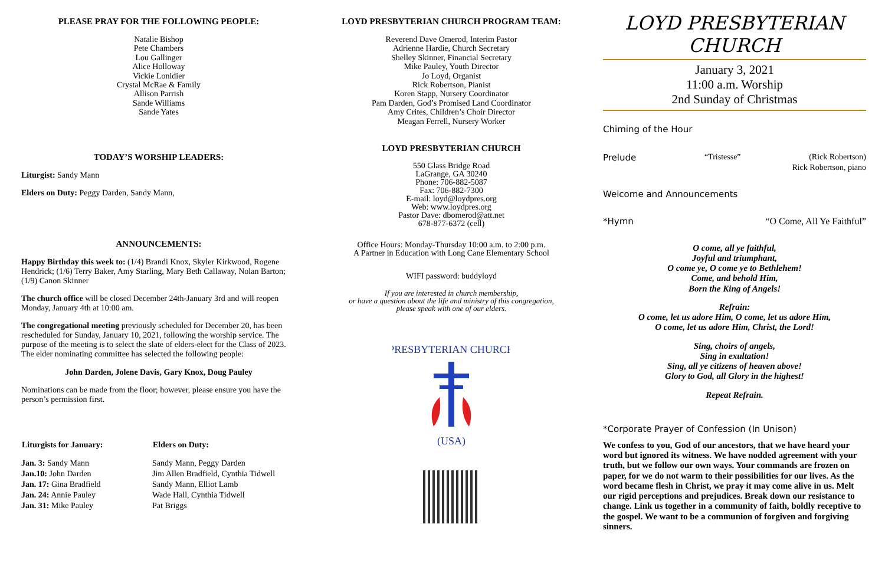PLEASE PRAY FOR THE FOLLOWING PEOPLE:
Natalie Bishop
Pete Chambers
Lou Gallinger
Alice Holloway
Vickie Lonidier
Crystal McRae & Family
Allison Parrish
Sande Williams
Sande Yates
TODAY’S WORSHIP LEADERS:
Liturgist: Sandy Mann
Elders on Duty: Peggy Darden, Sandy Mann,
ANNOUNCEMENTS:
Happy Birthday this week to: (1/4) Brandi Knox, Skyler Kirkwood, Rogene Hendrick; (1/6) Terry Baker, Amy Starling, Mary Beth Callaway, Nolan Barton; (1/9) Canon Skinner
The church office will be closed December 24th-January 3rd and will reopen Monday, January 4th at 10:00 am.
The congregational meeting previously scheduled for December 20, has been rescheduled for Sunday, January 10, 2021, following the worship service. The purpose of the meeting is to select the slate of elders-elect for the Class of 2023. The elder nominating committee has selected the following people:
John Darden, Jolene Davis, Gary Knox, Doug Pauley
Nominations can be made from the floor; however, please ensure you have the person’s permission first.
| Liturgists for January: | Elders on Duty: |
| --- | --- |
| Jan. 3: Sandy Mann | Sandy Mann, Peggy Darden |
| Jan.10: John Darden | Jim Allen Bradfield, Cynthia Tidwell |
| Jan. 17: Gina Bradfield | Sandy Mann, Elliot Lamb |
| Jan. 24: Annie Pauley | Wade Hall, Cynthia Tidwell |
| Jan. 31: Mike Pauley | Pat Briggs |
LOYD PRESBYTERIAN CHURCH PROGRAM TEAM:
Reverend Dave Omerod, Interim Pastor
Adrienne Hardie, Church Secretary
Shelley Skinner, Financial Secretary
Mike Pauley, Youth Director
Jo Loyd, Organist
Rick Robertson, Pianist
Koren Stapp, Nursery Coordinator
Pam Darden, God’s Promised Land Coordinator
Amy Crites, Children’s Choir Director
Meagan Ferrell, Nursery Worker
LOYD PRESBYTERIAN CHURCH
550 Glass Bridge Road
LaGrange, GA 30240
Phone: 706-882-5087
Fax: 706-882-7300
E-mail: loyd@loydpres.org
Web: www.loydpres.org
Pastor Dave: dbomerod@att.net
678-877-6372 (cell)
Office Hours: Monday-Thursday 10:00 a.m. to 2:00 p.m.
A Partner in Education with Long Cane Elementary School
WIFI password: buddyloyd
If you are interested in church membership,
or have a question about the life and ministry of this congregation,
please speak with one of our elders.
PRESBYTERIAN CHURCH
(USA)
LOYD PRESBYTERIAN CHURCH
January 3, 2021
11:00 a.m. Worship
2nd Sunday of Christmas
Chiming of the Hour
Prelude “Tristesse” (Rick Robertson)
Rick Robertson, piano
Welcome and Announcements
*Hymn “O Come, All Ye Faithful”
O come, all ye faithful,
Joyful and triumphant,
O come ye, O come ye to Bethlehem!
Come, and behold Him,
Born the King of Angels!
Refrain:
O come, let us adore Him, O come, let us adore Him,
O come, let us adore Him, Christ, the Lord!
Sing, choirs of angels,
Sing in exultation!
Sing, all ye citizens of heaven above!
Glory to God, all Glory in the highest!
Repeat Refrain.
*Corporate Prayer of Confession (In Unison)
We confess to you, God of our ancestors, that we have heard your word but ignored its witness. We have nodded agreement with your truth, but we follow our own ways. Your commands are frozen on paper, for we do not warm to their possibilities for our lives. As the word became flesh in Christ, we pray it may come alive in us. Melt our rigid perceptions and prejudices. Break down our resistance to change. Link us together in a community of faith, boldly receptive to the gospel. We want to be a communion of forgiven and forgiving sinners.